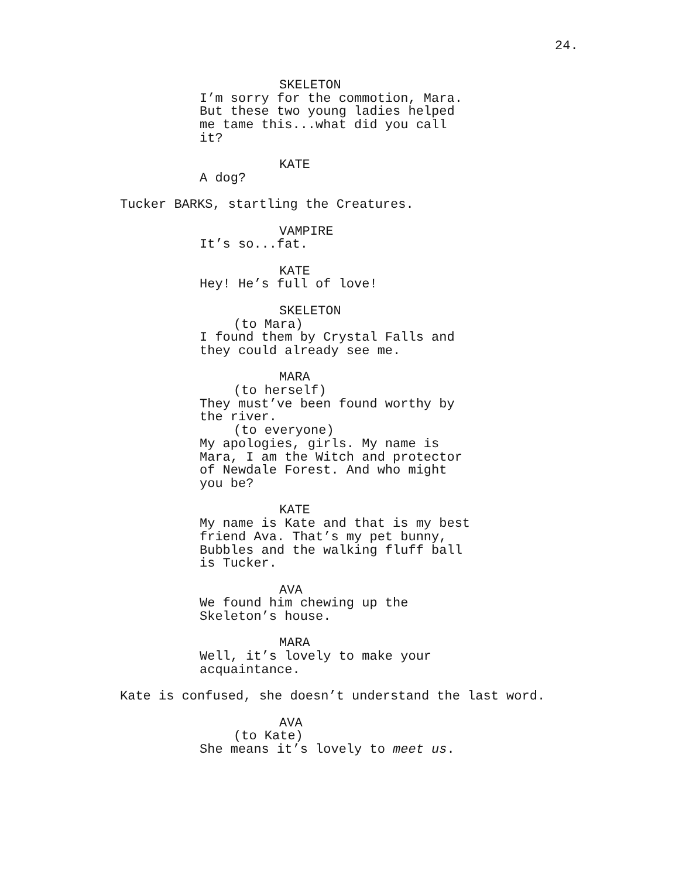24.
SKELETON
I’m sorry for the commotion, Mara. But these two young ladies helped me tame this...what did you call it?
KATE
A dog?
Tucker BARKS, startling the Creatures.
VAMPIRE
It’s so...fat.
KATE
Hey! He’s full of love!
SKELETON
(to Mara)
I found them by Crystal Falls and they could already see me.
MARA
(to herself)
They must’ve been found worthy by the river.
(to everyone)
My apologies, girls. My name is Mara, I am the Witch and protector of Newdale Forest. And who might you be?
KATE
My name is Kate and that is my best friend Ava. That’s my pet bunny, Bubbles and the walking fluff ball is Tucker.
AVA
We found him chewing up the Skeleton’s house.
MARA
Well, it’s lovely to make your acquaintance.
Kate is confused, she doesn’t understand the last word.
AVA
(to Kate)
She means it’s lovely to meet us.